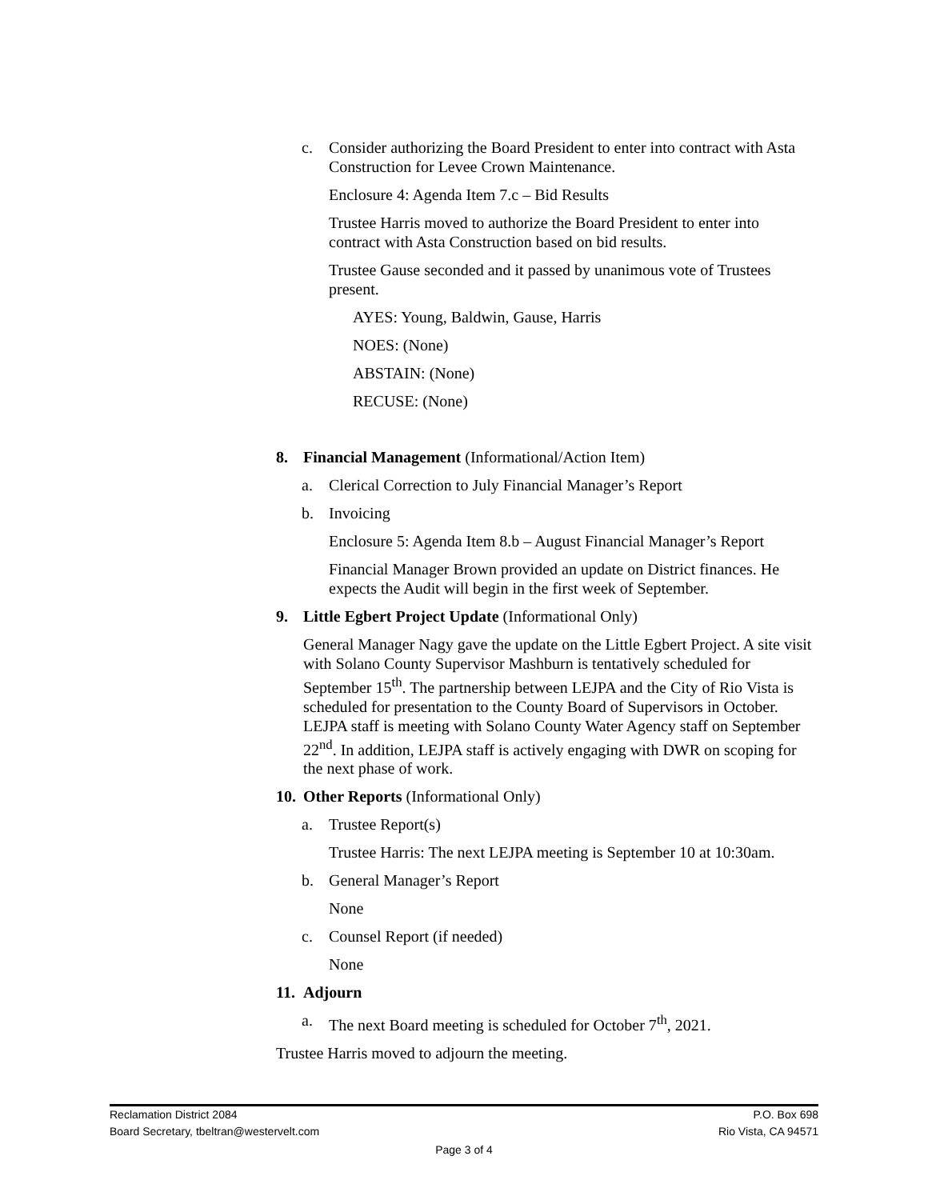c. Consider authorizing the Board President to enter into contract with Asta Construction for Levee Crown Maintenance.
Enclosure 4: Agenda Item 7.c – Bid Results
Trustee Harris moved to authorize the Board President to enter into contract with Asta Construction based on bid results.
Trustee Gause seconded and it passed by unanimous vote of Trustees present.
AYES: Young, Baldwin, Gause, Harris
NOES: (None)
ABSTAIN: (None)
RECUSE: (None)
8. Financial Management (Informational/Action Item)
a. Clerical Correction to July Financial Manager’s Report
b. Invoicing
Enclosure 5: Agenda Item 8.b – August Financial Manager’s Report
Financial Manager Brown provided an update on District finances. He expects the Audit will begin in the first week of September.
9. Little Egbert Project Update (Informational Only)
General Manager Nagy gave the update on the Little Egbert Project. A site visit with Solano County Supervisor Mashburn is tentatively scheduled for September 15<sup>th</sup>. The partnership between LEJPA and the City of Rio Vista is scheduled for presentation to the County Board of Supervisors in October. LEJPA staff is meeting with Solano County Water Agency staff on September 22<sup>nd</sup>. In addition, LEJPA staff is actively engaging with DWR on scoping for the next phase of work.
10. Other Reports (Informational Only)
a. Trustee Report(s)
Trustee Harris: The next LEJPA meeting is September 10 at 10:30am.
b. General Manager’s Report
None
c. Counsel Report (if needed)
None
11. Adjourn
a. The next Board meeting is scheduled for October 7<sup>th</sup>, 2021.
Trustee Harris moved to adjourn the meeting.
Reclamation District 2084 P.O. Box 698
Board Secretary, tbeltran@westervelt.com Rio Vista, CA 94571
Page 3 of 4